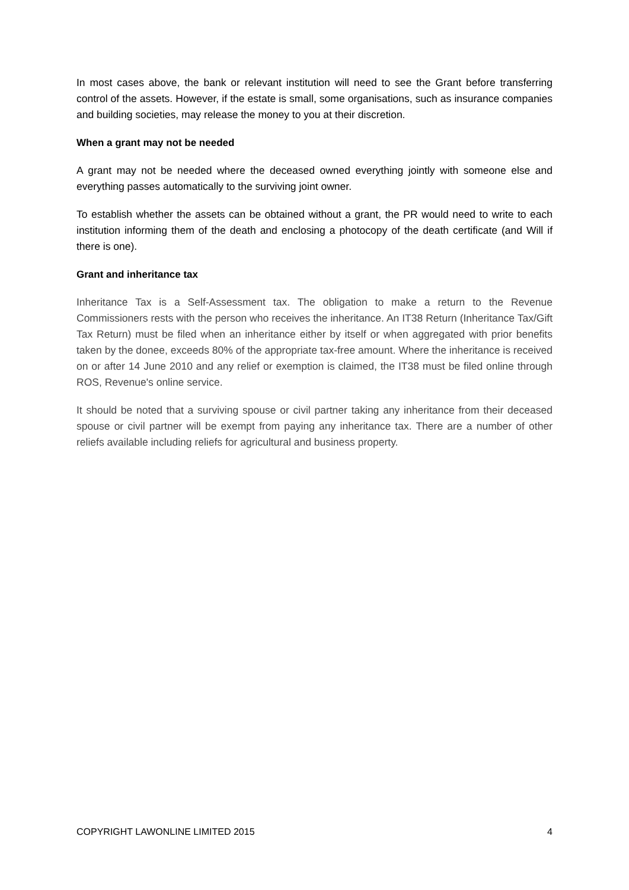In most cases above, the bank or relevant institution will need to see the Grant before transferring control of the assets. However, if the estate is small, some organisations, such as insurance companies and building societies, may release the money to you at their discretion.
When a grant may not be needed
A grant may not be needed where the deceased owned everything jointly with someone else and everything passes automatically to the surviving joint owner.
To establish whether the assets can be obtained without a grant, the PR would need to write to each institution informing them of the death and enclosing a photocopy of the death certificate (and Will if there is one).
Grant and inheritance tax
Inheritance Tax is a Self-Assessment tax. The obligation to make a return to the Revenue Commissioners rests with the person who receives the inheritance. An IT38 Return (Inheritance Tax/Gift Tax Return) must be filed when an inheritance either by itself or when aggregated with prior benefits taken by the donee, exceeds 80% of the appropriate tax-free amount. Where the inheritance is received on or after 14 June 2010 and any relief or exemption is claimed, the IT38 must be filed online through ROS, Revenue's online service.
It should be noted that a surviving spouse or civil partner taking any inheritance from their deceased spouse or civil partner will be exempt from paying any inheritance tax. There are a number of other reliefs available including reliefs for agricultural and business property.
COPYRIGHT LAWONLINE LIMITED 2015 4